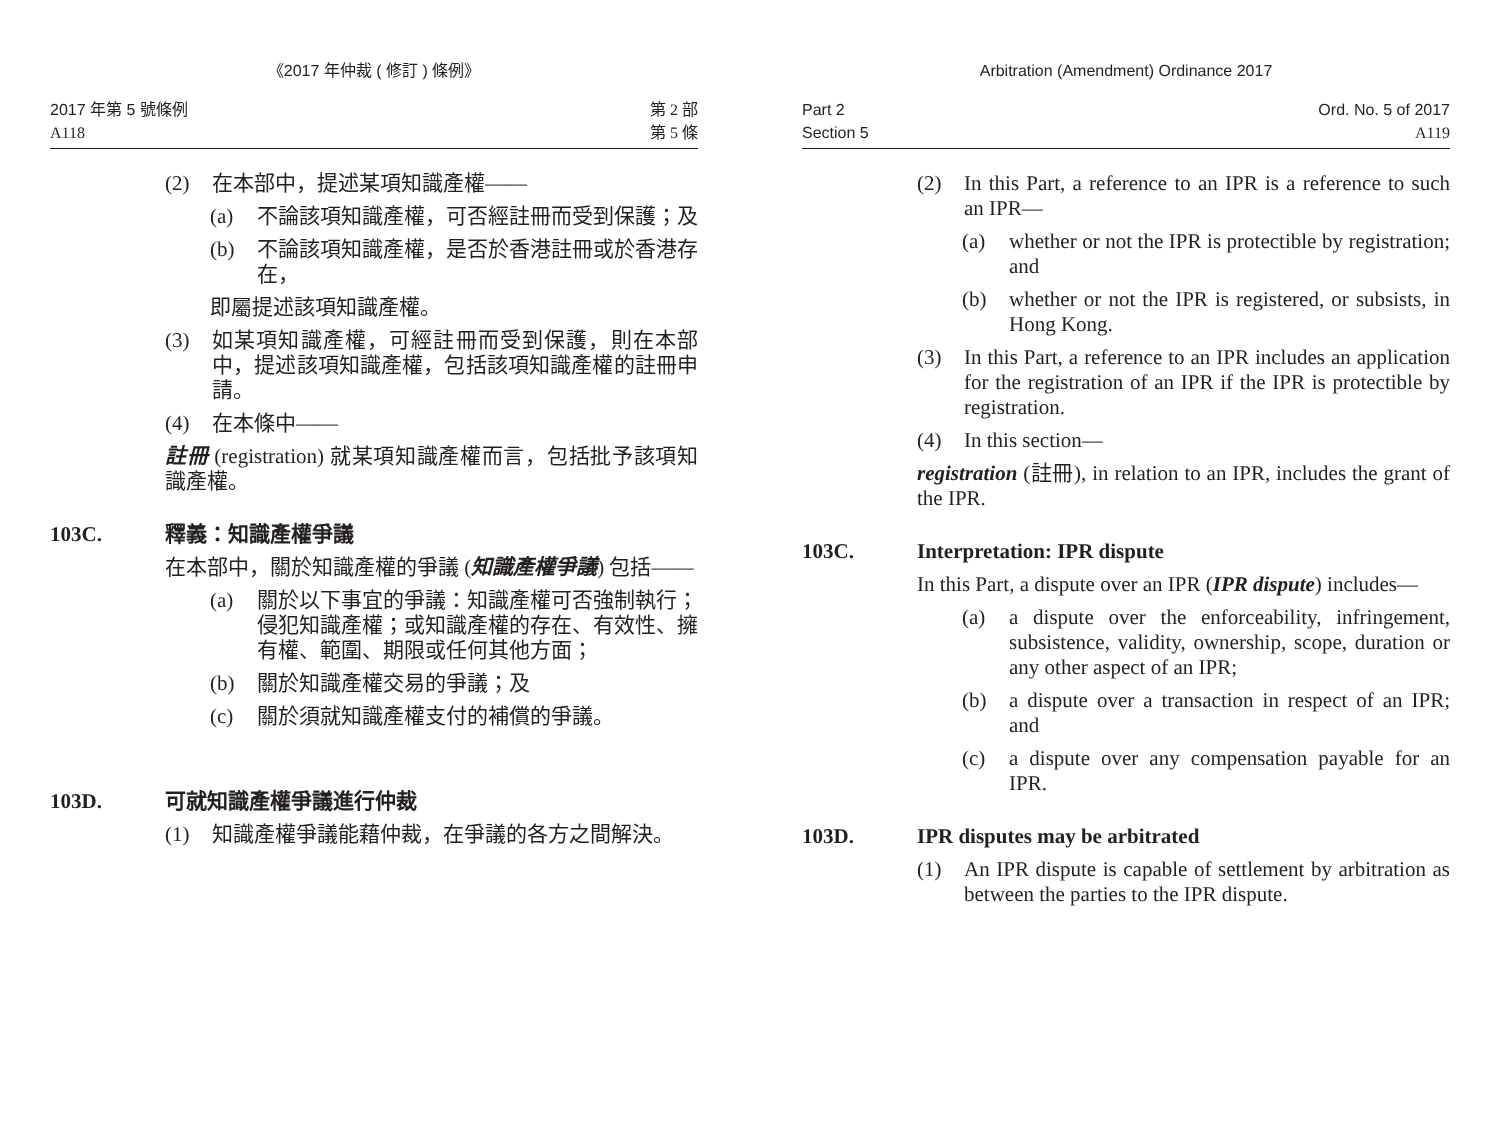《2017 年仲裁 ( 修訂 ) 條例》
2017 年第 5 號條例
A118
第 2 部
第 5 條
(2) 在本部中，提述某項知識產權——
(a) 不論該項知識產權，可否經註冊而受到保護；及
(b) 不論該項知識產權，是否於香港註冊或於香港存在，
即屬提述該項知識產權。
(3) 如某項知識產權，可經註冊而受到保護，則在本部中，提述該項知識產權，包括該項知識產權的註冊申請。
(4) 在本條中——
註冊 (registration) 就某項知識產權而言，包括批予該項知識產權。
103C. 釋義：知識產權爭議
在本部中，關於知識產權的爭議 (知識產權爭議) 包括——
(a) 關於以下事宜的爭議：知識產權可否強制執行；侵犯知識產權；或知識產權的存在、有效性、擁有權、範圍、期限或任何其他方面；
(b) 關於知識產權交易的爭議；及
(c) 關於須就知識產權支付的補償的爭議。
103D. 可就知識產權爭議進行仲裁
(1) 知識產權爭議能藉仲裁，在爭議的各方之間解決。
Arbitration (Amendment) Ordinance 2017
Part 2
Section 5
Ord. No. 5 of 2017
A119
(2) In this Part, a reference to an IPR is a reference to such an IPR—
(a) whether or not the IPR is protectible by registration; and
(b) whether or not the IPR is registered, or subsists, in Hong Kong.
(3) In this Part, a reference to an IPR includes an application for the registration of an IPR if the IPR is protectible by registration.
(4) In this section—
registration (註冊), in relation to an IPR, includes the grant of the IPR.
103C. Interpretation: IPR dispute
In this Part, a dispute over an IPR (IPR dispute) includes—
(a) a dispute over the enforceability, infringement, subsistence, validity, ownership, scope, duration or any other aspect of an IPR;
(b) a dispute over a transaction in respect of an IPR; and
(c) a dispute over any compensation payable for an IPR.
103D. IPR disputes may be arbitrated
(1) An IPR dispute is capable of settlement by arbitration as between the parties to the IPR dispute.